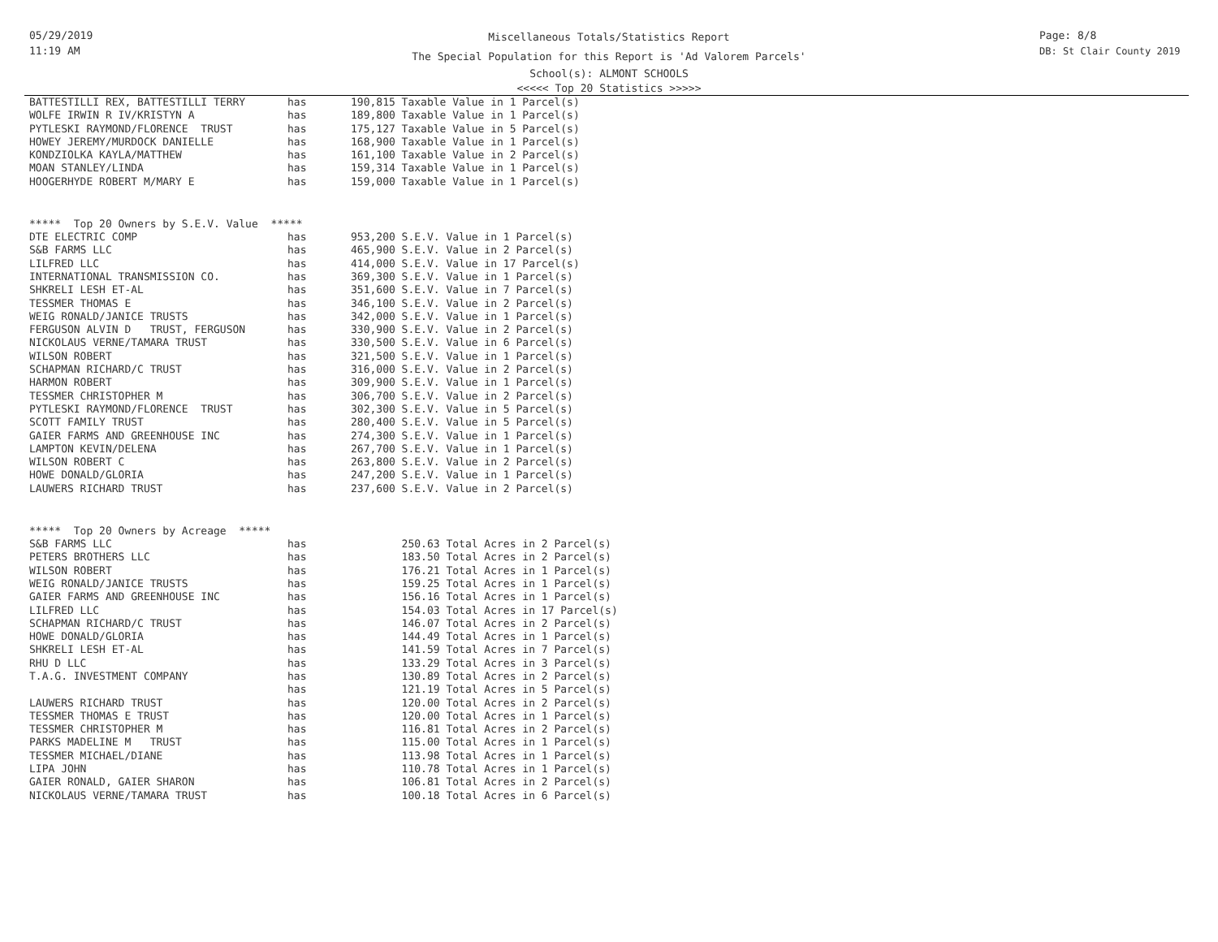05/29/2019
11:19 AM
Miscellaneous Totals/Statistics Report
The Special Population for this Report is 'Ad Valorem Parcels'
School(s): ALMONT SCHOOLS
<<<<< Top 20 Statistics >>>>>
Page: 8/8
DB: St Clair County 2019
| BATTESTILLI REX, BATTESTILLI TERRY | has | 190,815 Taxable Value in 1 Parcel(s) |
| WOLFE IRWIN R IV/KRISTYN A | has | 189,800 Taxable Value in 1 Parcel(s) |
| PYTLESKI RAYMOND/FLORENCE TRUST | has | 175,127 Taxable Value in 5 Parcel(s) |
| HOWEY JEREMY/MURDOCK DANIELLE | has | 168,900 Taxable Value in 1 Parcel(s) |
| KONDZIOLKA KAYLA/MATTHEW | has | 161,100 Taxable Value in 2 Parcel(s) |
| MOAN STANLEY/LINDA | has | 159,314 Taxable Value in 1 Parcel(s) |
| HOOGERHYDE ROBERT M/MARY E | has | 159,000 Taxable Value in 1 Parcel(s) |
***** Top 20 Owners by S.E.V. Value *****
| DTE ELECTRIC COMP | has | 953,200 S.E.V. Value in 1 Parcel(s) |
| S&B FARMS LLC | has | 465,900 S.E.V. Value in 2 Parcel(s) |
| LILFRED LLC | has | 414,000 S.E.V. Value in 17 Parcel(s) |
| INTERNATIONAL TRANSMISSION CO. | has | 369,300 S.E.V. Value in 1 Parcel(s) |
| SHKRELI LESH ET-AL | has | 351,600 S.E.V. Value in 7 Parcel(s) |
| TESSMER THOMAS E | has | 346,100 S.E.V. Value in 2 Parcel(s) |
| WEIG RONALD/JANICE TRUSTS | has | 342,000 S.E.V. Value in 1 Parcel(s) |
| FERGUSON ALVIN D TRUST, FERGUSON | has | 330,900 S.E.V. Value in 2 Parcel(s) |
| NICKOLAUS VERNE/TAMARA TRUST | has | 330,500 S.E.V. Value in 6 Parcel(s) |
| WILSON ROBERT | has | 321,500 S.E.V. Value in 1 Parcel(s) |
| SCHAPMAN RICHARD/C TRUST | has | 316,000 S.E.V. Value in 2 Parcel(s) |
| HARMON ROBERT | has | 309,900 S.E.V. Value in 1 Parcel(s) |
| TESSMER CHRISTOPHER M | has | 306,700 S.E.V. Value in 2 Parcel(s) |
| PYTLESKI RAYMOND/FLORENCE TRUST | has | 302,300 S.E.V. Value in 5 Parcel(s) |
| SCOTT FAMILY TRUST | has | 280,400 S.E.V. Value in 5 Parcel(s) |
| GAIER FARMS AND GREENHOUSE INC | has | 274,300 S.E.V. Value in 1 Parcel(s) |
| LAMPTON KEVIN/DELENA | has | 267,700 S.E.V. Value in 1 Parcel(s) |
| WILSON ROBERT C | has | 263,800 S.E.V. Value in 2 Parcel(s) |
| HOWE DONALD/GLORIA | has | 247,200 S.E.V. Value in 1 Parcel(s) |
| LAUWERS RICHARD TRUST | has | 237,600 S.E.V. Value in 2 Parcel(s) |
***** Top 20 Owners by Acreage *****
| S&B FARMS LLC | has | 250.63 Total Acres in 2 Parcel(s) |
| PETERS BROTHERS LLC | has | 183.50 Total Acres in 2 Parcel(s) |
| WILSON ROBERT | has | 176.21 Total Acres in 1 Parcel(s) |
| WEIG RONALD/JANICE TRUSTS | has | 159.25 Total Acres in 1 Parcel(s) |
| GAIER FARMS AND GREENHOUSE INC | has | 156.16 Total Acres in 1 Parcel(s) |
| LILFRED LLC | has | 154.03 Total Acres in 17 Parcel(s) |
| SCHAPMAN RICHARD/C TRUST | has | 146.07 Total Acres in 2 Parcel(s) |
| HOWE DONALD/GLORIA | has | 144.49 Total Acres in 1 Parcel(s) |
| SHKRELI LESH ET-AL | has | 141.59 Total Acres in 7 Parcel(s) |
| RHU D LLC | has | 133.29 Total Acres in 3 Parcel(s) |
| T.A.G. INVESTMENT COMPANY | has | 130.89 Total Acres in 2 Parcel(s) |
| | has | 121.19 Total Acres in 5 Parcel(s) |
| LAUWERS RICHARD TRUST | has | 120.00 Total Acres in 2 Parcel(s) |
| TESSMER THOMAS E TRUST | has | 120.00 Total Acres in 1 Parcel(s) |
| TESSMER CHRISTOPHER M | has | 116.81 Total Acres in 2 Parcel(s) |
| PARKS MADELINE M TRUST | has | 115.00 Total Acres in 1 Parcel(s) |
| TESSMER MICHAEL/DIANE | has | 113.98 Total Acres in 1 Parcel(s) |
| LIPA JOHN | has | 110.78 Total Acres in 1 Parcel(s) |
| GAIER RONALD, GAIER SHARON | has | 106.81 Total Acres in 2 Parcel(s) |
| NICKOLAUS VERNE/TAMARA TRUST | has | 100.18 Total Acres in 6 Parcel(s) |